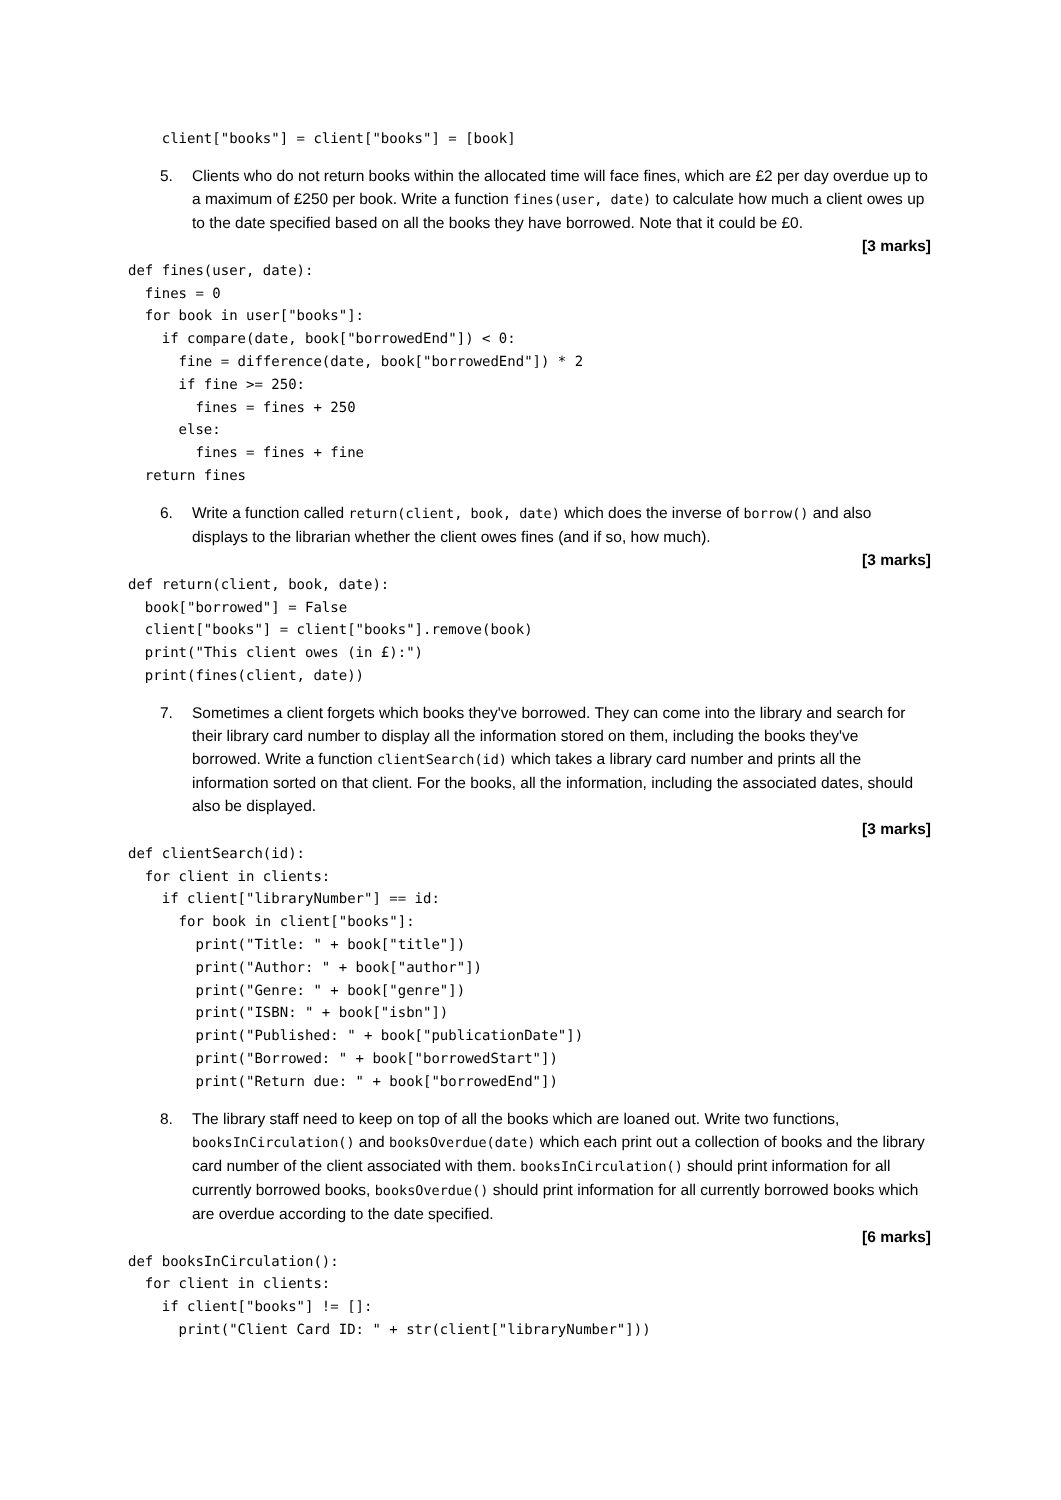client["books"] = client["books"] = [book]
5. Clients who do not return books within the allocated time will face fines, which are £2 per day overdue up to a maximum of £250 per book. Write a function fines(user, date) to calculate how much a client owes up to the date specified based on all the books they have borrowed. Note that it could be £0.
[3 marks]
def fines(user, date):
  fines = 0
  for book in user["books"]:
    if compare(date, book["borrowedEnd"]) < 0:
      fine = difference(date, book["borrowedEnd"]) * 2
      if fine >= 250:
        fines = fines + 250
      else:
        fines = fines + fine
  return fines
6. Write a function called return(client, book, date) which does the inverse of borrow() and also displays to the librarian whether the client owes fines (and if so, how much).
[3 marks]
def return(client, book, date):
  book["borrowed"] = False
  client["books"] = client["books"].remove(book)
  print("This client owes (in £):")
  print(fines(client, date))
7. Sometimes a client forgets which books they've borrowed. They can come into the library and search for their library card number to display all the information stored on them, including the books they've borrowed. Write a function clientSearch(id) which takes a library card number and prints all the information sorted on that client. For the books, all the information, including the associated dates, should also be displayed.
[3 marks]
def clientSearch(id):
  for client in clients:
    if client["libraryNumber"] == id:
      for book in client["books"]:
        print("Title: " + book["title"])
        print("Author: " + book["author"])
        print("Genre: " + book["genre"])
        print("ISBN: " + book["isbn"])
        print("Published: " + book["publicationDate"])
        print("Borrowed: " + book["borrowedStart"])
        print("Return due: " + book["borrowedEnd"])
8. The library staff need to keep on top of all the books which are loaned out. Write two functions, booksInCirculation() and booksOverdue(date) which each print out a collection of books and the library card number of the client associated with them. booksInCirculation() should print information for all currently borrowed books, booksOverdue() should print information for all currently borrowed books which are overdue according to the date specified.
[6 marks]
def booksInCirculation():
  for client in clients:
    if client["books"] != []:
      print("Client Card ID: " + str(client["libraryNumber"]))